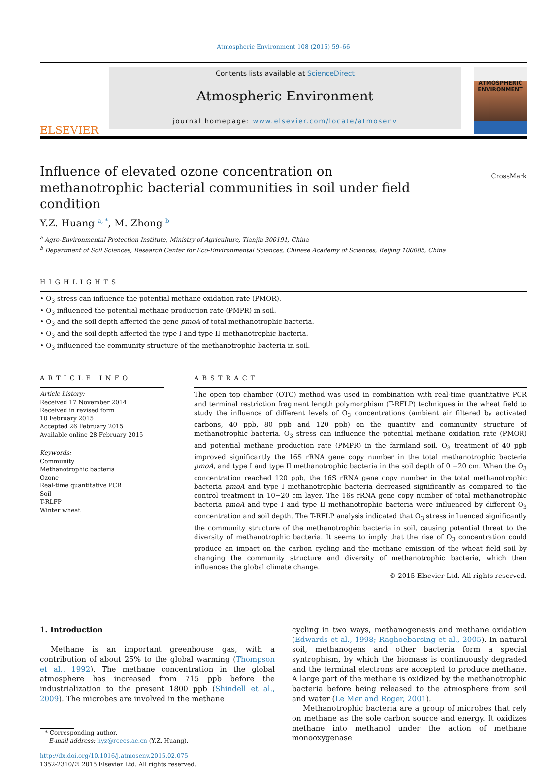Atmospheric Environment 108 (2015) 59–66
ELSEVIER
Contents lists available at ScienceDirect
Atmospheric Environment
journal homepage: www.elsevier.com/locate/atmosenv
ATMOSPHERIC ENVIRONMENT
Influence of elevated ozone concentration on methanotrophic bacterial communities in soil under field condition
CrossMark
Y.Z. Huang <sup>a, *</sup>, M. Zhong <sup>b</sup>
<sup>a</sup> Agro-Environmental Protection Institute, Ministry of Agriculture, Tianjin 300191, China
<sup>b</sup> Department of Soil Sciences, Research Center for Eco-Environmental Sciences, Chinese Academy of Sciences, Beijing 100085, China
HIGHLIGHTS
• O<sub>3</sub> stress can influence the potential methane oxidation rate (PMOR).
• O<sub>3</sub> influenced the potential methane production rate (PMPR) in soil.
• O<sub>3</sub> and the soil depth affected the gene pmoA of total methanotrophic bacteria.
• O<sub>3</sub> and the soil depth affected the type I and type II methanotrophic bacteria.
• O<sub>3</sub> influenced the community structure of the methanotrophic bacteria in soil.
ARTICLE INFO
Article history:
Received 17 November 2014
Received in revised form
10 February 2015
Accepted 26 February 2015
Available online 28 February 2015
Keywords:
Community
Methanotrophic bacteria
Ozone
Real-time quantitative PCR
Soil
T-RLFP
Winter wheat
ABSTRACT
The open top chamber (OTC) method was used in combination with real-time quantitative PCR and terminal restriction fragment length polymorphism (T-RFLP) techniques in the wheat field to study the influence of different levels of O<sub>3</sub> concentrations (ambient air filtered by activated carbons, 40 ppb, 80 ppb and 120 ppb) on the quantity and community structure of methanotrophic bacteria. O<sub>3</sub> stress can influence the potential methane oxidation rate (PMOR) and potential methane production rate (PMPR) in the farmland soil. O<sub>3</sub> treatment of 40 ppb improved significantly the 16S rRNA gene copy number in the total methanotrophic bacteria pmoA, and type I and type II methanotrophic bacteria in the soil depth of 0 −20 cm. When the O<sub>3</sub> concentration reached 120 ppb, the 16S rRNA gene copy number in the total methanotrophic bacteria pmoA and type I methanotrophic bacteria decreased significantly as compared to the control treatment in 10−20 cm layer. The 16s rRNA gene copy number of total methanotrophic bacteria pmoA and type I and type II methanotrophic bacteria were influenced by different O<sub>3</sub> concentration and soil depth. The T-RFLP analysis indicated that O<sub>3</sub> stress influenced significantly the community structure of the methanotrophic bacteria in soil, causing potential threat to the diversity of methanotrophic bacteria. It seems to imply that the rise of O<sub>3</sub> concentration could produce an impact on the carbon cycling and the methane emission of the wheat field soil by changing the community structure and diversity of methanotrophic bacteria, which then influences the global climate change.
© 2015 Elsevier Ltd. All rights reserved.
1. Introduction
Methane is an important greenhouse gas, with a contribution of about 25% to the global warming (Thompson et al., 1992). The methane concentration in the global atmosphere has increased from 715 ppb before the industrialization to the present 1800 ppb (Shindell et al., 2009). The microbes are involved in the methane
* Corresponding author.
E-mail address: hyz@rcees.ac.cn (Y.Z. Huang).
http://dx.doi.org/10.1016/j.atmosenv.2015.02.075
1352-2310/© 2015 Elsevier Ltd. All rights reserved.
cycling in two ways, methanogenesis and methane oxidation (Edwards et al., 1998; Raghoebarsing et al., 2005). In natural soil, methanogens and other bacteria form a special syntrophism, by which the biomass is continuously degraded and the terminal electrons are accepted to produce methane. A large part of the methane is oxidized by the methanotrophic bacteria before being released to the atmosphere from soil and water (Le Mer and Roger, 2001).
Methanotrophic bacteria are a group of microbes that rely on methane as the sole carbon source and energy. It oxidizes methane into methanol under the action of methane monooxygenase